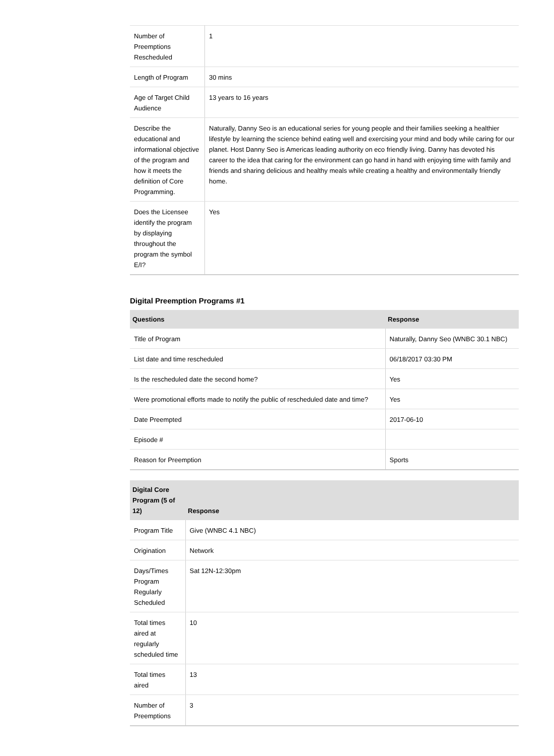| Number of Preemptions Rescheduled | 1 |
| Length of Program | 30 mins |
| Age of Target Child Audience | 13 years to 16 years |
| Describe the educational and informational objective of the program and how it meets the definition of Core Programming. | Naturally, Danny Seo is an educational series for young people and their families seeking a healthier lifestyle by learning the science behind eating well and exercising your mind and body while caring for our planet. Host Danny Seo is Americas leading authority on eco friendly living. Danny has devoted his career to the idea that caring for the environment can go hand in hand with enjoying time with family and friends and sharing delicious and healthy meals while creating a healthy and environmentally friendly home. |
| Does the Licensee identify the program by displaying throughout the program the symbol E/I? | Yes |
Digital Preemption Programs #1
| Questions | Response |
| --- | --- |
| Title of Program | Naturally, Danny Seo (WNBC 30.1 NBC) |
| List date and time rescheduled | 06/18/2017 03:30 PM |
| Is the rescheduled date the second home? | Yes |
| Were promotional efforts made to notify the public of rescheduled date and time? | Yes |
| Date Preempted | 2017-06-10 |
| Episode # | |
| Reason for Preemption | Sports |
| Digital Core Program (5 of 12) | Response |
| --- | --- |
| Program Title | Give (WNBC 4.1 NBC) |
| Origination | Network |
| Days/Times Program Regularly Scheduled | Sat 12N-12:30pm |
| Total times aired at regularly scheduled time | 10 |
| Total times aired | 13 |
| Number of Preemptions | 3 |